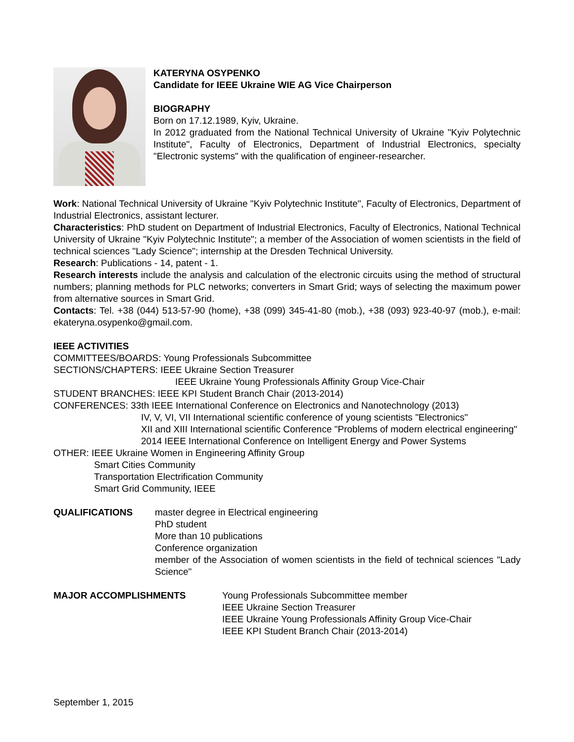KATERYNA OSYPENKO
Candidate for IEEE Ukraine WIE AG Vice Chairperson
BIOGRAPHY
Born on 17.12.1989, Kyiv, Ukraine.
In 2012 graduated from the National Technical University of Ukraine "Kyiv Polytechnic Institute", Faculty of Electronics, Department of Industrial Electronics, specialty "Electronic systems" with the qualification of engineer-researcher.
Work: National Technical University of Ukraine "Kyiv Polytechnic Institute", Faculty of Electronics, Department of Industrial Electronics, assistant lecturer.
Characteristics: PhD student on Department of Industrial Electronics, Faculty of Electronics, National Technical University of Ukraine "Kyiv Polytechnic Institute"; a member of the Association of women scientists in the field of technical sciences "Lady Science"; internship at the Dresden Technical University.
Research: Publications - 14, patent - 1.
Research interests include the analysis and calculation of the electronic circuits using the method of structural numbers; planning methods for PLC networks; converters in Smart Grid; ways of selecting the maximum power from alternative sources in Smart Grid.
Contacts: Tel. +38 (044) 513-57-90 (home), +38 (099) 345-41-80 (mob.), +38 (093) 923-40-97 (mob.), e-mail: ekateryna.osypenko@gmail.com.
IEEE ACTIVITIES
COMMITTEES/BOARDS: Young Professionals Subcommittee
SECTIONS/CHAPTERS: IEEE Ukraine Section Treasurer
IEEE Ukraine Young Professionals Affinity Group Vice-Chair
STUDENT BRANCHES: IEEE KPI Student Branch Chair (2013-2014)
CONFERENCES: 33th IEEE International Conference on Electronics and Nanotechnology (2013)
IV, V, VI, VII International scientific conference of young scientists "Electronics"
XII and XIII International scientific Conference "Problems of modern electrical engineering"
2014 IEEE International Conference on Intelligent Energy and Power Systems
OTHER: IEEE Ukraine Women in Engineering Affinity Group
Smart Cities Community
Transportation Electrification Community
Smart Grid Community, IEEE
QUALIFICATIONS master degree in Electrical engineering
PhD student
More than 10 publications
Conference organization
member of the Association of women scientists in the field of technical sciences "Lady Science"
MAJOR ACCOMPLISHMENTS Young Professionals Subcommittee member
IEEE Ukraine Section Treasurer
IEEE Ukraine Young Professionals Affinity Group Vice-Chair
IEEE KPI Student Branch Chair (2013-2014)
September 1, 2015